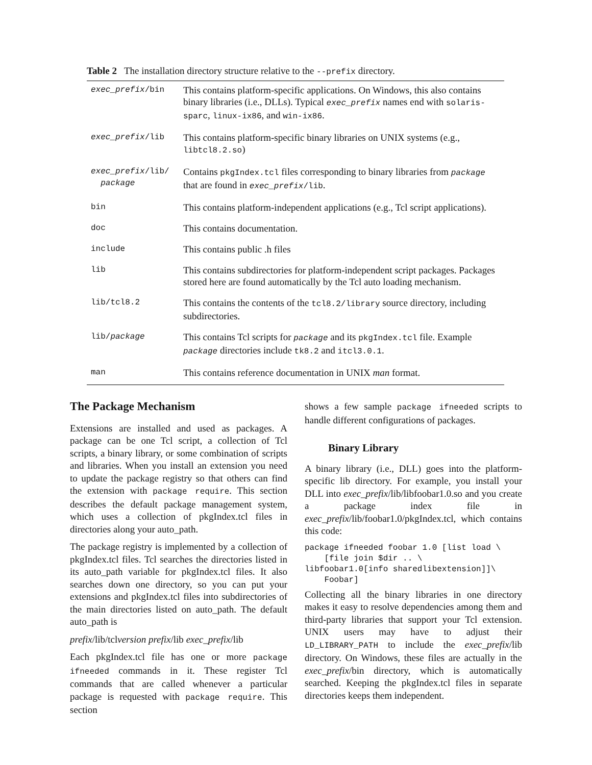Table 2 The installation directory structure relative to the --prefix directory.
| exec_prefix /bin | This contains platform-specific applications. On Windows, this also contains binary libraries (i.e., DLLs). Typical exec_prefix names end with solaris-sparc , linux-ix86 , and win-ix86 . |
| exec_prefix /lib | This contains platform-specific binary libraries on UNIX systems (e.g., libtcl8.2.so ) |
| exec_prefix /lib/ package | Contains pkgIndex.tcl files corresponding to binary libraries from package that are found in exec_prefix /lib . |
| bin | This contains platform-independent applications (e.g., Tcl script applications). |
| doc | This contains documentation. |
| include | This contains public .h files |
| lib | This contains subdirectories for platform-independent script packages. Packages stored here are found automatically by the Tcl auto loading mechanism. |
| lib/tcl8.2 | This contains the contents of the tcl8.2/library source directory, including subdirectories. |
| lib/ package | This contains Tcl scripts for package and its pkgIndex.tcl file. Example package directories include tk8.2 and itcl3.0.1 . |
| man | This contains reference documentation in UNIX man format. |
The Package Mechanism
Extensions are installed and used as packages. A package can be one Tcl script, a collection of Tcl scripts, a binary library, or some combination of scripts and libraries. When you install an extension you need to update the package registry so that others can find the extension with package require. This section describes the default package management system, which uses a collection of pkgIndex.tcl files in directories along your auto_path.
The package registry is implemented by a collection of pkgIndex.tcl files. Tcl searches the directories listed in its auto_path variable for pkgIndex.tcl files. It also searches down one directory, so you can put your extensions and pkgIndex.tcl files into subdirectories of the main directories listed on auto_path. The default auto_path is
prefix/lib/tclversion prefix/lib exec_prefix/lib
Each pkgIndex.tcl file has one or more package ifneeded commands in it. These register Tcl commands that are called whenever a particular package is requested with package require. This section
shows a few sample package ifneeded scripts to handle different configurations of packages.
Binary Library
A binary library (i.e., DLL) goes into the platform-specific lib directory. For example, you install your DLL into exec_prefix/lib/libfoobar1.0.so and you create a package index file in exec_prefix/lib/foobar1.0/pkgIndex.tcl, which contains this code:
package ifneeded foobar 1.0 [list load \
    [file join $dir .. \
libfoobar1.0[info sharedlibextension]]\
    Foobar]
Collecting all the binary libraries in one directory makes it easy to resolve dependencies among them and third-party libraries that support your Tcl extension. UNIX users may have to adjust their LD_LIBRARY_PATH to include the exec_prefix/lib directory. On Windows, these files are actually in the exec_prefix/bin directory, which is automatically searched. Keeping the pkgIndex.tcl files in separate directories keeps them independent.